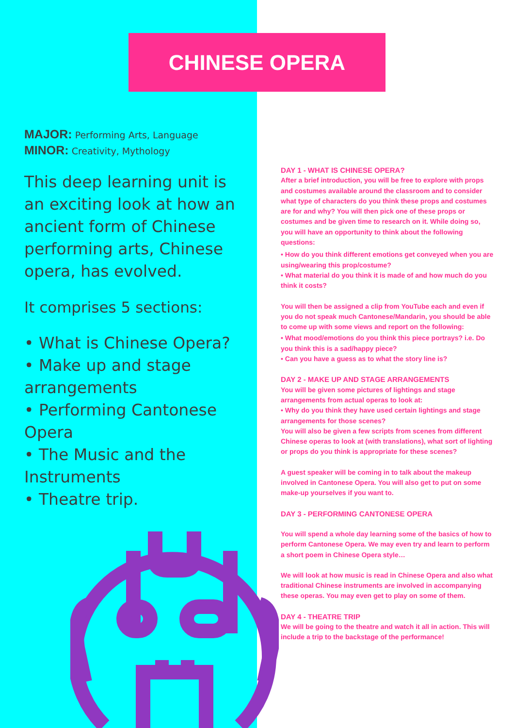CHINESE OPERA
MAJOR: Performing Arts, Language
MINOR: Creativity, Mythology
This deep learning unit is an exciting look at how an ancient form of Chinese performing arts, Chinese opera, has evolved.
It comprises 5 sections:
• What is Chinese Opera?
• Make up and stage arrangements
• Performing Cantonese Opera
• The Music and the Instruments
• Theatre trip.
DAY 1 - WHAT IS CHINESE OPERA?
After a brief introduction, you will be free to explore with props and costumes available around the classroom and to consider what type of characters do you think these props and costumes are for and why? You will then pick one of these props or costumes and be given time to research on it. While doing so, you will have an opportunity to think about the following questions:
• How do you think different emotions get conveyed when you are using/wearing this prop/costume?
• What material do you think it is made of and how much do you think it costs?
You will then be assigned a clip from YouTube each and even if you do not speak much Cantonese/Mandarin, you should be able to come up with some views and report on the following:
• What mood/emotions do you think this piece portrays? i.e. Do you think this is a sad/happy piece?
• Can you have a guess as to what the story line is?
DAY 2 - MAKE UP AND STAGE ARRANGEMENTS
You will be given some pictures of lightings and stage arrangements from actual operas to look at:
• Why do you think they have used certain lightings and stage arrangements for those scenes?
You will also be given a few scripts from scenes from different Chinese operas to look at (with translations), what sort of lighting or props do you think is appropriate for these scenes?
A guest speaker will be coming in to talk about the makeup involved in Cantonese Opera. You will also get to put on some make-up yourselves if you want to.
DAY 3 - PERFORMING CANTONESE OPERA
You will spend a whole day learning some of the basics of how to perform Cantonese Opera. We may even try and learn to perform a short poem in Chinese Opera style…
We will look at how music is read in Chinese Opera and also what traditional Chinese instruments are involved in accompanying these operas. You may even get to play on some of them.
DAY 4 - THEATRE TRIP
We will be going to the theatre and watch it all in action. This will include a trip to the backstage of the performance!